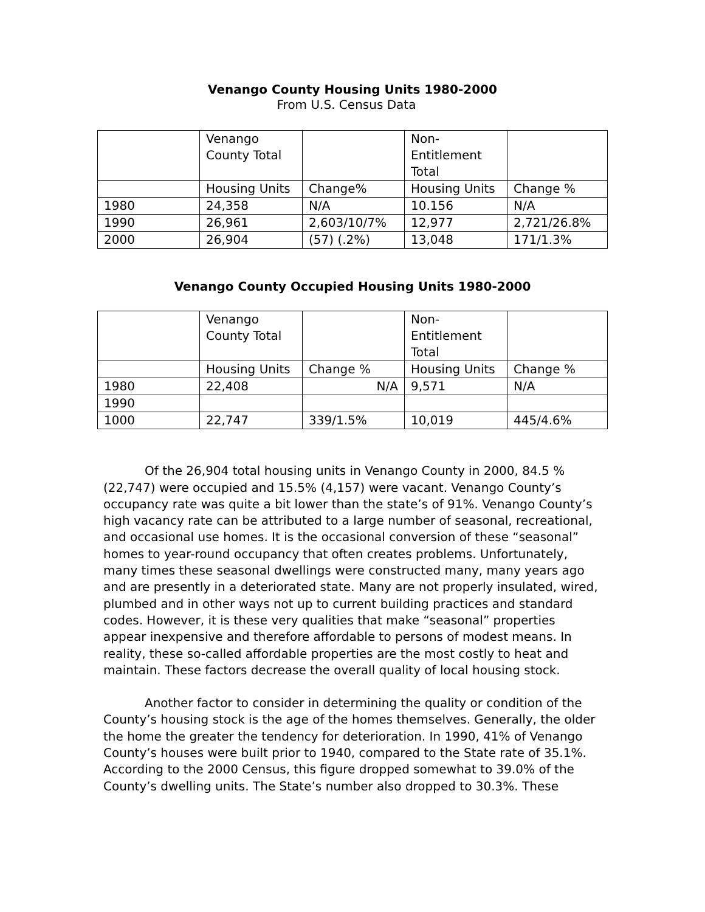Venango County Housing Units 1980-2000
From U.S. Census Data
| | Venango County Total | | Non- Entitlement Total | |
| | Housing Units | Change% | Housing Units | Change % |
| 1980 | 24,358 | N/A | 10.156 | N/A |
| 1990 | 26,961 | 2,603/10/7% | 12,977 | 2,721/26.8% |
| 2000 | 26,904 | (57) (.2%) | 13,048 | 171/1.3% |
Venango County Occupied Housing Units 1980-2000
| | Venango County Total | | Non- Entitlement Total | |
| | Housing Units | Change % | Housing Units | Change % |
| 1980 | 22,408 | N/A | 9,571 | N/A |
| 1990 | | | | |
| 1000 | 22,747 | 339/1.5% | 10,019 | 445/4.6% |
Of the 26,904 total housing units in Venango County in 2000, 84.5 % (22,747) were occupied and 15.5% (4,157) were vacant. Venango County’s occupancy rate was quite a bit lower than the state’s of 91%. Venango County’s high vacancy rate can be attributed to a large number of seasonal, recreational, and occasional use homes. It is the occasional conversion of these “seasonal” homes to year-round occupancy that often creates problems. Unfortunately, many times these seasonal dwellings were constructed many, many years ago and are presently in a deteriorated state. Many are not properly insulated, wired, plumbed and in other ways not up to current building practices and standard codes. However, it is these very qualities that make “seasonal” properties appear inexpensive and therefore affordable to persons of modest means. In reality, these so-called affordable properties are the most costly to heat and maintain. These factors decrease the overall quality of local housing stock.
Another factor to consider in determining the quality or condition of the County’s housing stock is the age of the homes themselves. Generally, the older the home the greater the tendency for deterioration. In 1990, 41% of Venango County’s houses were built prior to 1940, compared to the State rate of 35.1%. According to the 2000 Census, this figure dropped somewhat to 39.0% of the County’s dwelling units. The State’s number also dropped to 30.3%. These